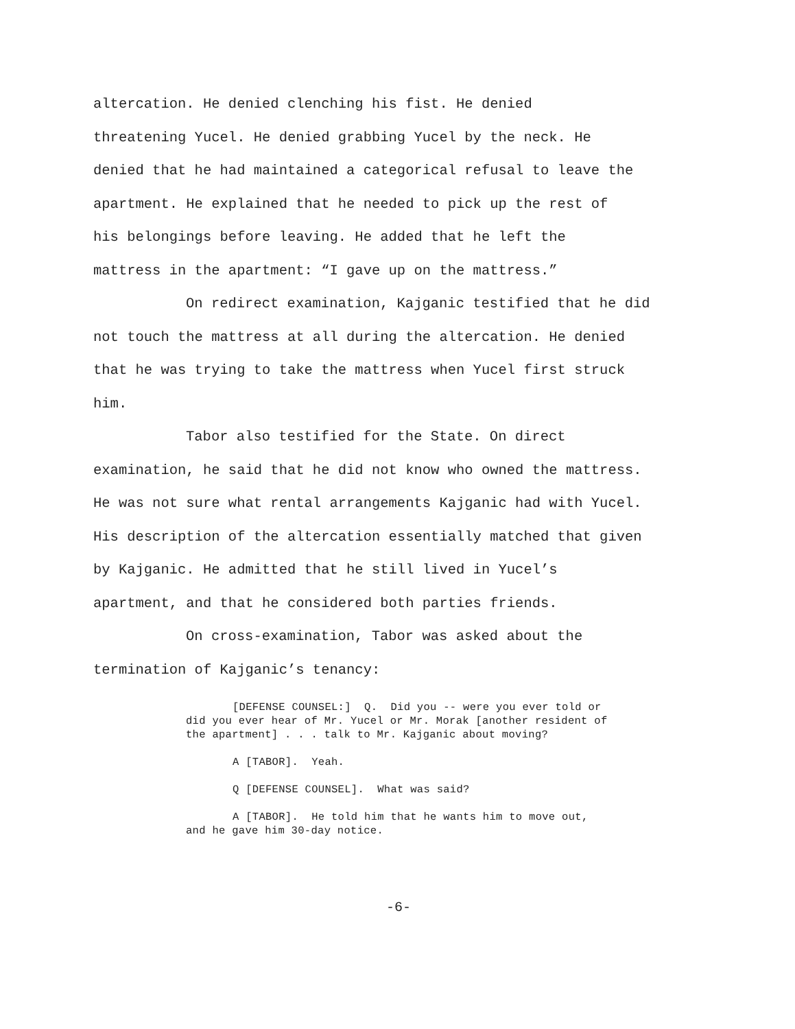altercation. He denied clenching his fist. He denied
threatening Yucel. He denied grabbing Yucel by the neck. He
denied that he had maintained a categorical refusal to leave the
apartment. He explained that he needed to pick up the rest of
his belongings before leaving. He added that he left the
mattress in the apartment: “I gave up on the mattress.”
On redirect examination, Kajganic testified that he did
not touch the mattress at all during the altercation. He denied
that he was trying to take the mattress when Yucel first struck
him.
Tabor also testified for the State. On direct
examination, he said that he did not know who owned the mattress.
He was not sure what rental arrangements Kajganic had with Yucel.
His description of the altercation essentially matched that given
by Kajganic. He admitted that he still lived in Yucel’s
apartment, and that he considered both parties friends.
On cross-examination, Tabor was asked about the
termination of Kajganic’s tenancy:
[DEFENSE COUNSEL:] Q. Did you -- were you ever told or did you ever hear of Mr. Yucel or Mr. Morak [another resident of the apartment] . . . talk to Mr. Kajganic about moving?
A [TABOR]. Yeah.
Q [DEFENSE COUNSEL]. What was said?
A [TABOR]. He told him that he wants him to move out, and he gave him 30-day notice.
-6-